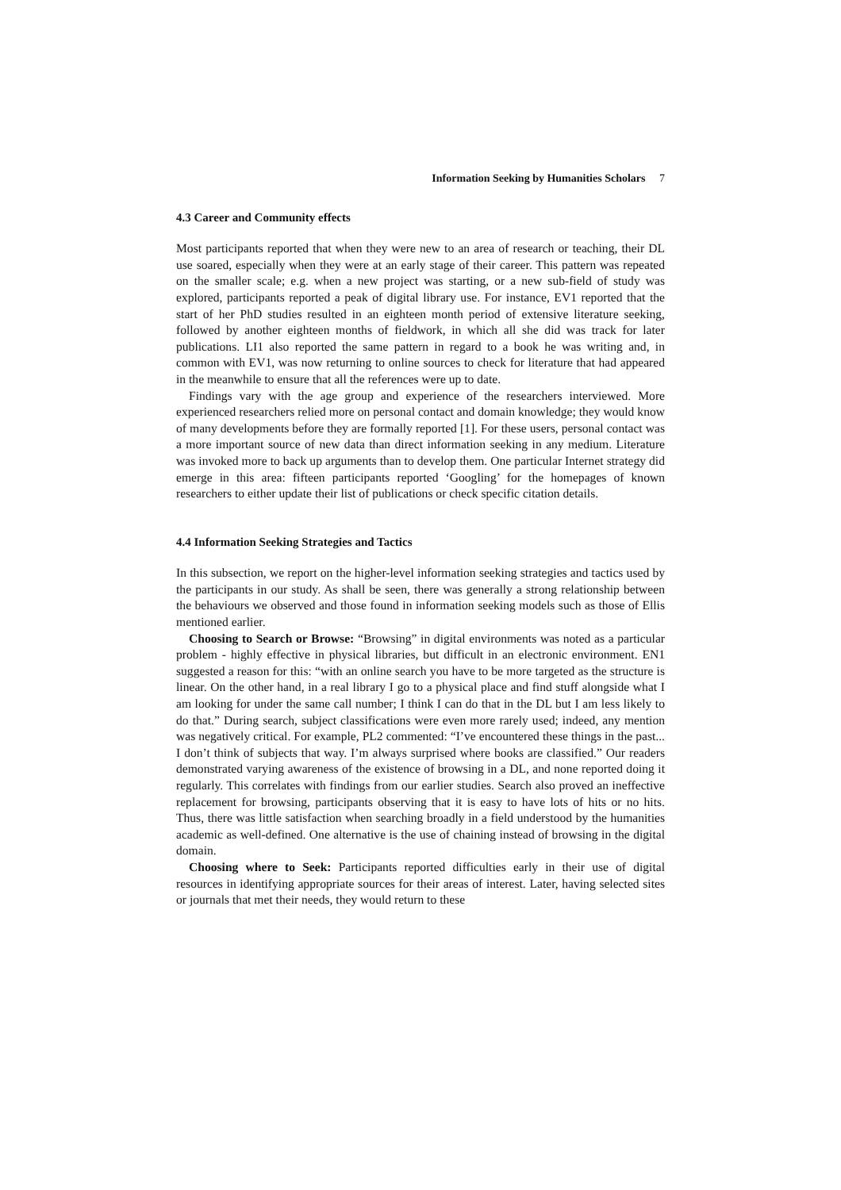Information Seeking by Humanities Scholars 7
4.3 Career and Community effects
Most participants reported that when they were new to an area of research or teaching, their DL use soared, especially when they were at an early stage of their career. This pattern was repeated on the smaller scale; e.g. when a new project was starting, or a new sub-field of study was explored, participants reported a peak of digital library use. For instance, EV1 reported that the start of her PhD studies resulted in an eighteen month period of extensive literature seeking, followed by another eighteen months of fieldwork, in which all she did was track for later publications. LI1 also reported the same pattern in regard to a book he was writing and, in common with EV1, was now returning to online sources to check for literature that had appeared in the meanwhile to ensure that all the references were up to date.
Findings vary with the age group and experience of the researchers interviewed. More experienced researchers relied more on personal contact and domain knowledge; they would know of many developments before they are formally reported [1]. For these users, personal contact was a more important source of new data than direct information seeking in any medium. Literature was invoked more to back up arguments than to develop them. One particular Internet strategy did emerge in this area: fifteen participants reported ‘Googling’ for the homepages of known researchers to either update their list of publications or check specific citation details.
4.4 Information Seeking Strategies and Tactics
In this subsection, we report on the higher-level information seeking strategies and tactics used by the participants in our study. As shall be seen, there was generally a strong relationship between the behaviours we observed and those found in information seeking models such as those of Ellis mentioned earlier.
Choosing to Search or Browse: “Browsing” in digital environments was noted as a particular problem - highly effective in physical libraries, but difficult in an electronic environment. EN1 suggested a reason for this: “with an online search you have to be more targeted as the structure is linear. On the other hand, in a real library I go to a physical place and find stuff alongside what I am looking for under the same call number; I think I can do that in the DL but I am less likely to do that.” During search, subject classifications were even more rarely used; indeed, any mention was negatively critical. For example, PL2 commented: “I’ve encountered these things in the past... I don’t think of subjects that way. I’m always surprised where books are classified.” Our readers demonstrated varying awareness of the existence of browsing in a DL, and none reported doing it regularly. This correlates with findings from our earlier studies. Search also proved an ineffective replacement for browsing, participants observing that it is easy to have lots of hits or no hits. Thus, there was little satisfaction when searching broadly in a field understood by the humanities academic as well-defined. One alternative is the use of chaining instead of browsing in the digital domain.
Choosing where to Seek: Participants reported difficulties early in their use of digital resources in identifying appropriate sources for their areas of interest. Later, having selected sites or journals that met their needs, they would return to these